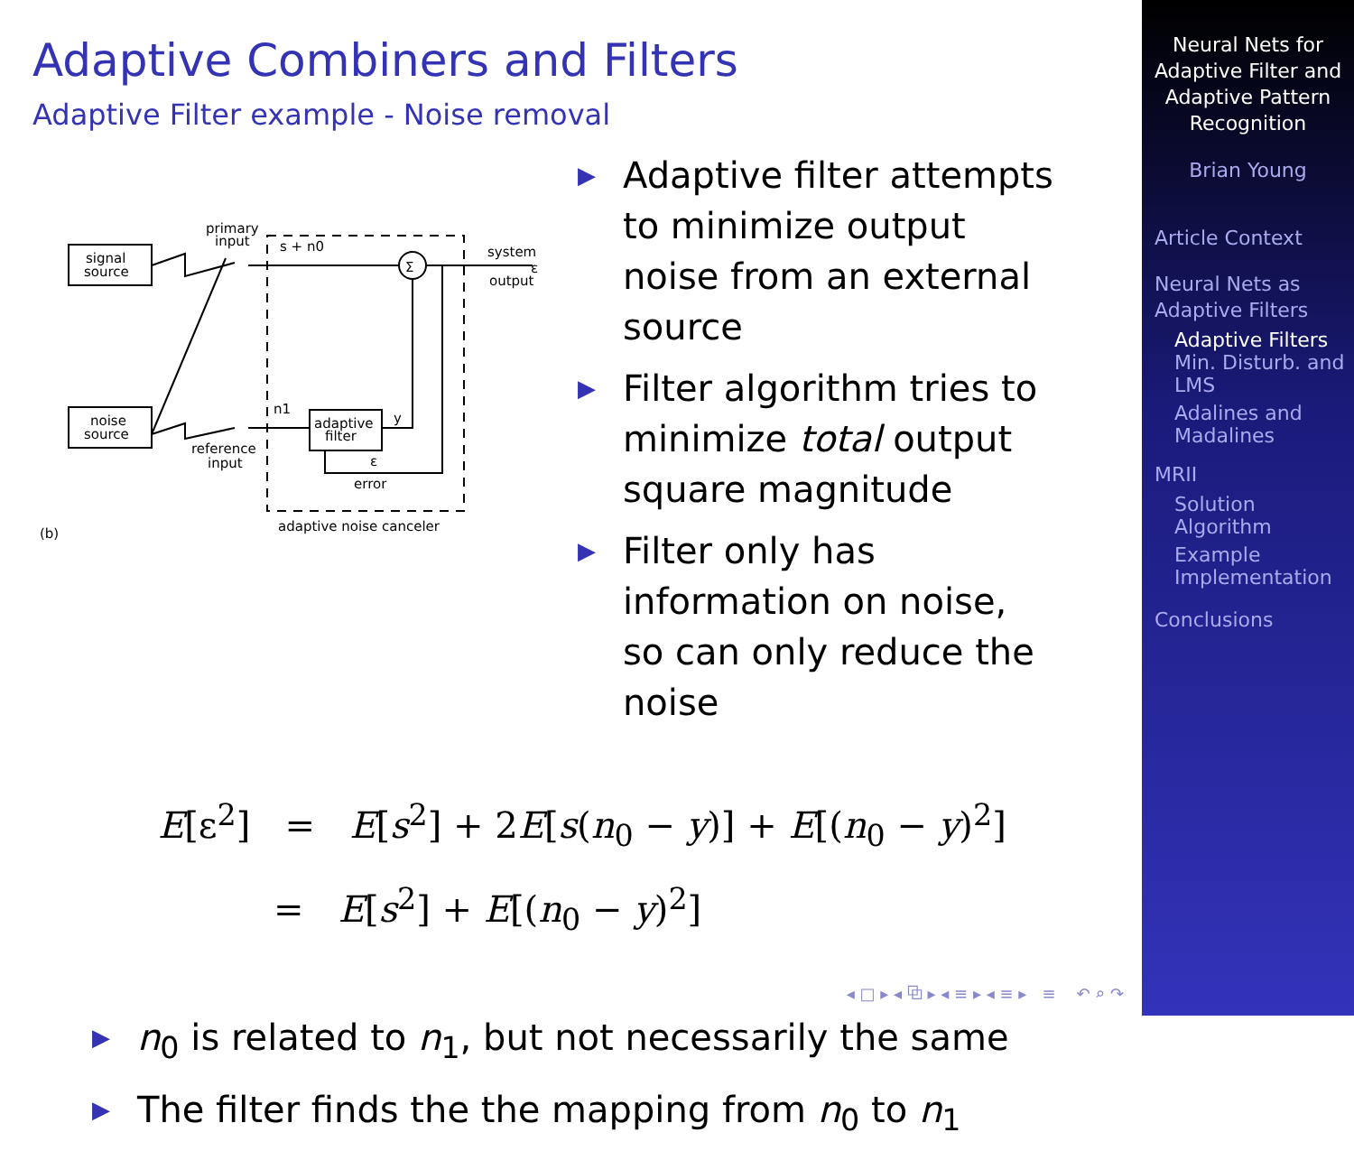Adaptive Combiners and Filters
Adaptive Filter example - Noise removal
signal
source
noise
source
adaptive
filter
Σ
primary
input
s + n0
system
output
ε
n1
y
ε
error
reference
input
adaptive noise canceler
(b)
▶ Adaptive filter attempts to minimize output noise from an external source
▶ Filter algorithm tries to minimize total output square magnitude
▶ Filter only has information on noise, so can only reduce the noise
E[ε<sup>2</sup>] = E[s<sup>2</sup>] + 2E[s(n<sub>0</sub> − y)] + E[(n<sub>0</sub> − y)<sup>2</sup>]
= E[s<sup>2</sup>] + E[(n<sub>0</sub> − y)<sup>2</sup>]
▶ n<sub>0</sub> is related to n<sub>1</sub>, but not necessarily the same
▶ The filter finds the the mapping from n<sub>0</sub> to n<sub>1</sub>
◂ □ ▸ ◂ ⧉ ▸ ◂ ≡ ▸ ◂ ≡ ▸ ≡ ↶ ⌕ ↷
Neural Nets for Adaptive Filter and Adaptive Pattern Recognition
Brian Young
Article Context
Neural Nets as Adaptive Filters
Adaptive Filters
Min. Disturb. and LMS
Adalines and Madalines
MRII
Solution Algorithm
Example Implementation
Conclusions